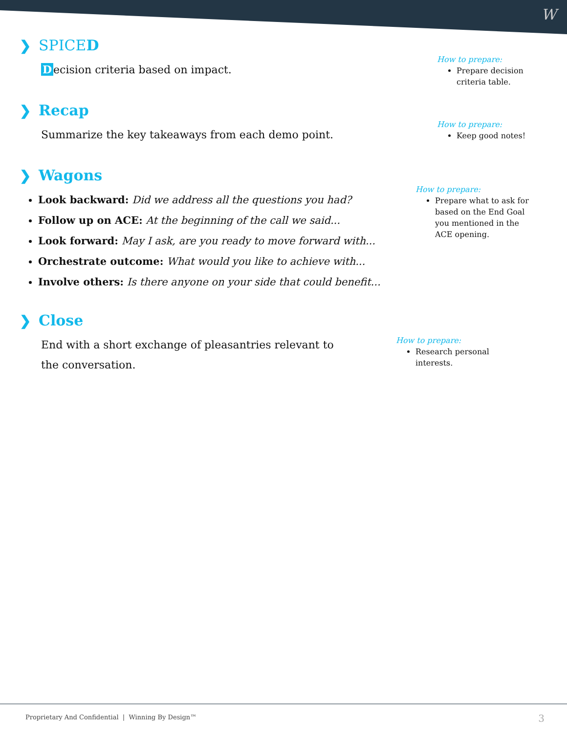W
❯ SPICED
Decision criteria based on impact.
How to prepare:
Prepare decision criteria table.
❯ Recap
Summarize the key takeaways from each demo point.
How to prepare:
Keep good notes!
❯ Wagons
Look backward: Did we address all the questions you had?
Follow up on ACE: At the beginning of the call we said...
Look forward: May I ask, are you ready to move forward with...
Orchestrate outcome: What would you like to achieve with...
Involve others: Is there anyone on your side that could benefit...
How to prepare:
Prepare what to ask for based on the End Goal you mentioned in the ACE opening.
❯ Close
End with a short exchange of pleasantries relevant to the conversation.
How to prepare:
Research personal interests.
Proprietary And Confidential | Winning By Design™
3